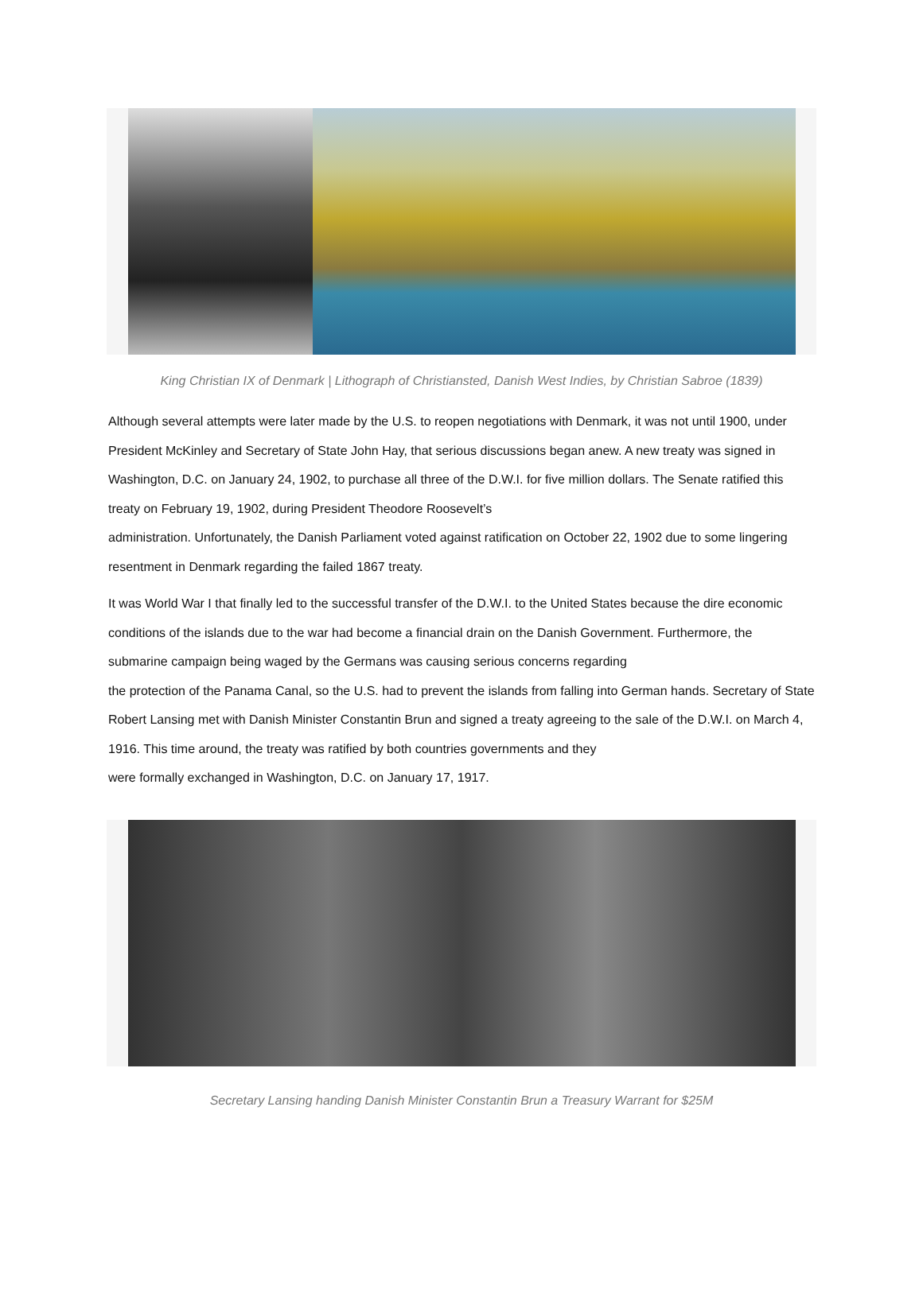King Christian IX of Denmark | Lithograph of Christiansted, Danish West Indies, by Christian Sabroe (1839)
Although several attempts were later made by the U.S. to reopen negotiations with Denmark, it was not until 1900, under President McKinley and Secretary of State John Hay, that serious discussions began anew. A new treaty was signed in Washington, D.C. on January 24, 1902, to purchase all three of the D.W.I. for five million dollars. The Senate ratified this treaty on February 19, 1902, during President Theodore Roosevelt’s
administration. Unfortunately, the Danish Parliament voted against ratification on October 22, 1902 due to some lingering resentment in Denmark regarding the failed 1867 treaty.
It was World War I that finally led to the successful transfer of the D.W.I. to the United States because the dire economic conditions of the islands due to the war had become a financial drain on the Danish Government. Furthermore, the submarine campaign being waged by the Germans was causing serious concerns regarding
the protection of the Panama Canal, so the U.S. had to prevent the islands from falling into German hands. Secretary of State Robert Lansing met with Danish Minister Constantin Brun and signed a treaty agreeing to the sale of the D.W.I. on March 4, 1916. This time around, the treaty was ratified by both countries governments and they
were formally exchanged in Washington, D.C. on January 17, 1917.
Secretary Lansing handing Danish Minister Constantin Brun a Treasury Warrant for $25M